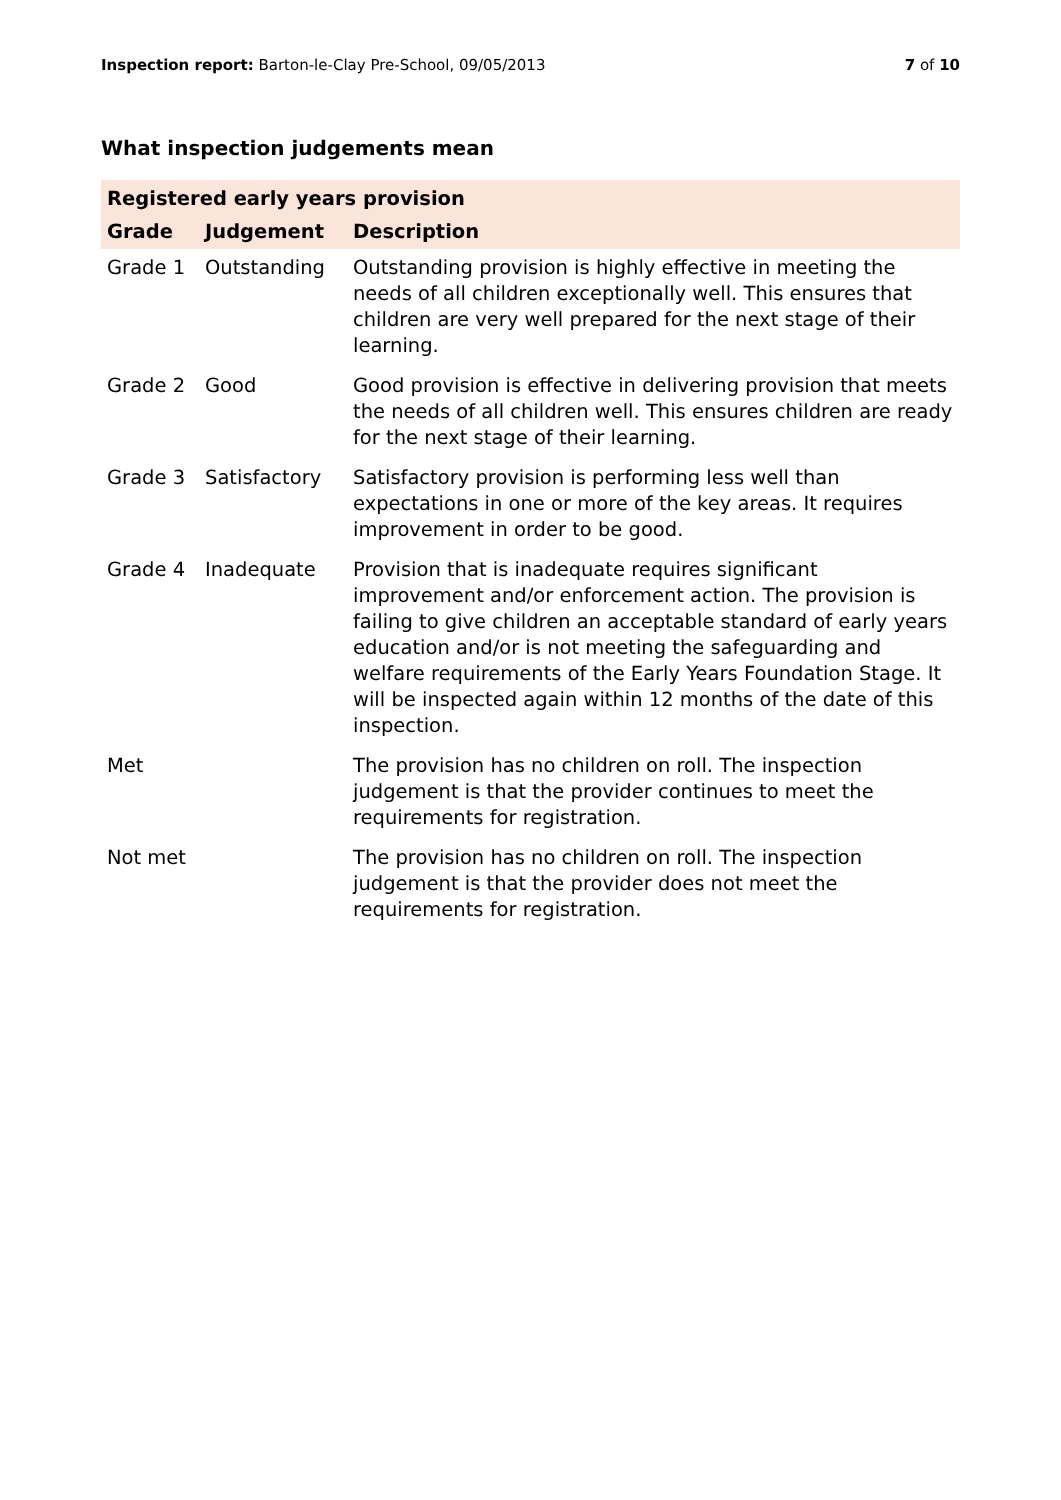Inspection report: Barton-le-Clay Pre-School, 09/05/2013
7 of 10
What inspection judgements mean
| Registered early years provision | | |
| Grade | Judgement | Description |
| Grade 1 | Outstanding | Outstanding provision is highly effective in meeting the needs of all children exceptionally well. This ensures that children are very well prepared for the next stage of their learning. |
| Grade 2 | Good | Good provision is effective in delivering provision that meets the needs of all children well. This ensures children are ready for the next stage of their learning. |
| Grade 3 | Satisfactory | Satisfactory provision is performing less well than expectations in one or more of the key areas. It requires improvement in order to be good. |
| Grade 4 | Inadequate | Provision that is inadequate requires significant improvement and/or enforcement action. The provision is failing to give children an acceptable standard of early years education and/or is not meeting the safeguarding and welfare requirements of the Early Years Foundation Stage. It will be inspected again within 12 months of the date of this inspection. |
| Met | | The provision has no children on roll. The inspection judgement is that the provider continues to meet the requirements for registration. |
| Not met | | The provision has no children on roll. The inspection judgement is that the provider does not meet the requirements for registration. |